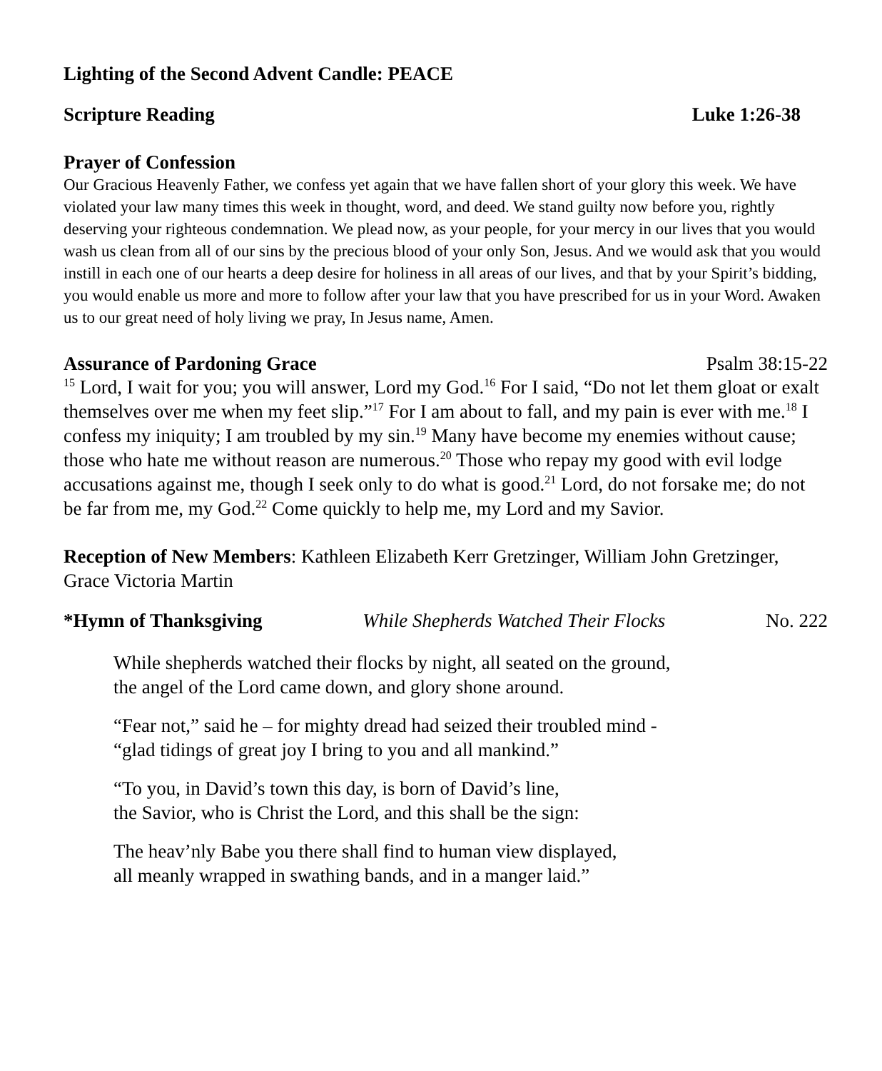Lighting of the Second Advent Candle: PEACE
Scripture Reading Luke 1:26-38
Prayer of Confession
Our Gracious Heavenly Father, we confess yet again that we have fallen short of your glory this week. We have violated your law many times this week in thought, word, and deed. We stand guilty now before you, rightly deserving your righteous condemnation. We plead now, as your people, for your mercy in our lives that you would wash us clean from all of our sins by the precious blood of your only Son, Jesus. And we would ask that you would instill in each one of our hearts a deep desire for holiness in all areas of our lives, and that by your Spirit’s bidding, you would enable us more and more to follow after your law that you have prescribed for us in your Word. Awaken us to our great need of holy living we pray, In Jesus name, Amen.
Assurance of Pardoning Grace Psalm 38:15-22
<sup>15</sup> Lord, I wait for you; you will answer, Lord my God.<sup>16</sup> For I said, “Do not let them gloat or exalt themselves over me when my feet slip.”<sup>17</sup> For I am about to fall, and my pain is ever with me.<sup>18</sup> I confess my iniquity; I am troubled by my sin.<sup>19</sup> Many have become my enemies without cause; those who hate me without reason are numerous.<sup>20</sup> Those who repay my good with evil lodge accusations against me, though I seek only to do what is good.<sup>21</sup> Lord, do not forsake me; do not be far from me, my God.<sup>22</sup> Come quickly to help me, my Lord and my Savior.
Reception of New Members: Kathleen Elizabeth Kerr Gretzinger, William John Gretzinger, Grace Victoria Martin
*Hymn of Thanksgiving While Shepherds Watched Their Flocks No. 222
While shepherds watched their flocks by night, all seated on the ground,
the angel of the Lord came down, and glory shone around.
“Fear not,” said he – for mighty dread had seized their troubled mind -
“glad tidings of great joy I bring to you and all mankind.”
“To you, in David’s town this day, is born of David’s line,
the Savior, who is Christ the Lord, and this shall be the sign:
The heav’nly Babe you there shall find to human view displayed,
all meanly wrapped in swathing bands, and in a manger laid.”